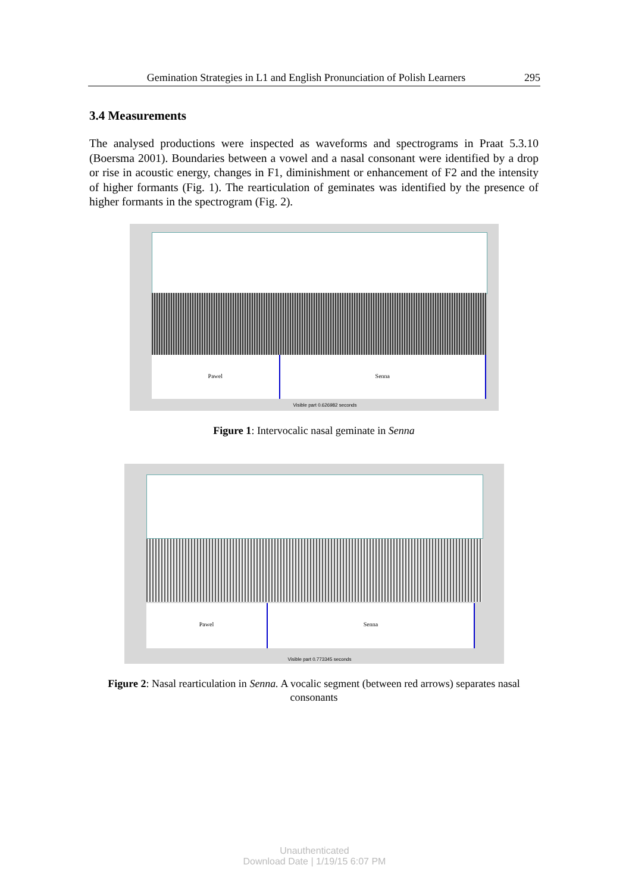Gemination Strategies in L1 and English Pronunciation of Polish Learners 295
3.4 Measurements
The analysed productions were inspected as waveforms and spectrograms in Praat 5.3.10 (Boersma 2001). Boundaries between a vowel and a nasal consonant were identified by a drop or rise in acoustic energy, changes in F1, diminishment or enhancement of F2 and the intensity of higher formants (Fig. 1). The rearticulation of geminates was identified by the presence of higher formants in the spectrogram (Fig. 2).
Pawel Senna
Visible part 0.626982 seconds
Figure 1: Intervocalic nasal geminate in Senna
Pawel Senna
Visible part 0.773345 seconds
Figure 2: Nasal rearticulation in Senna. A vocalic segment (between red arrows) separates nasal consonants
Unauthenticated
Download Date | 1/19/15 6:07 PM